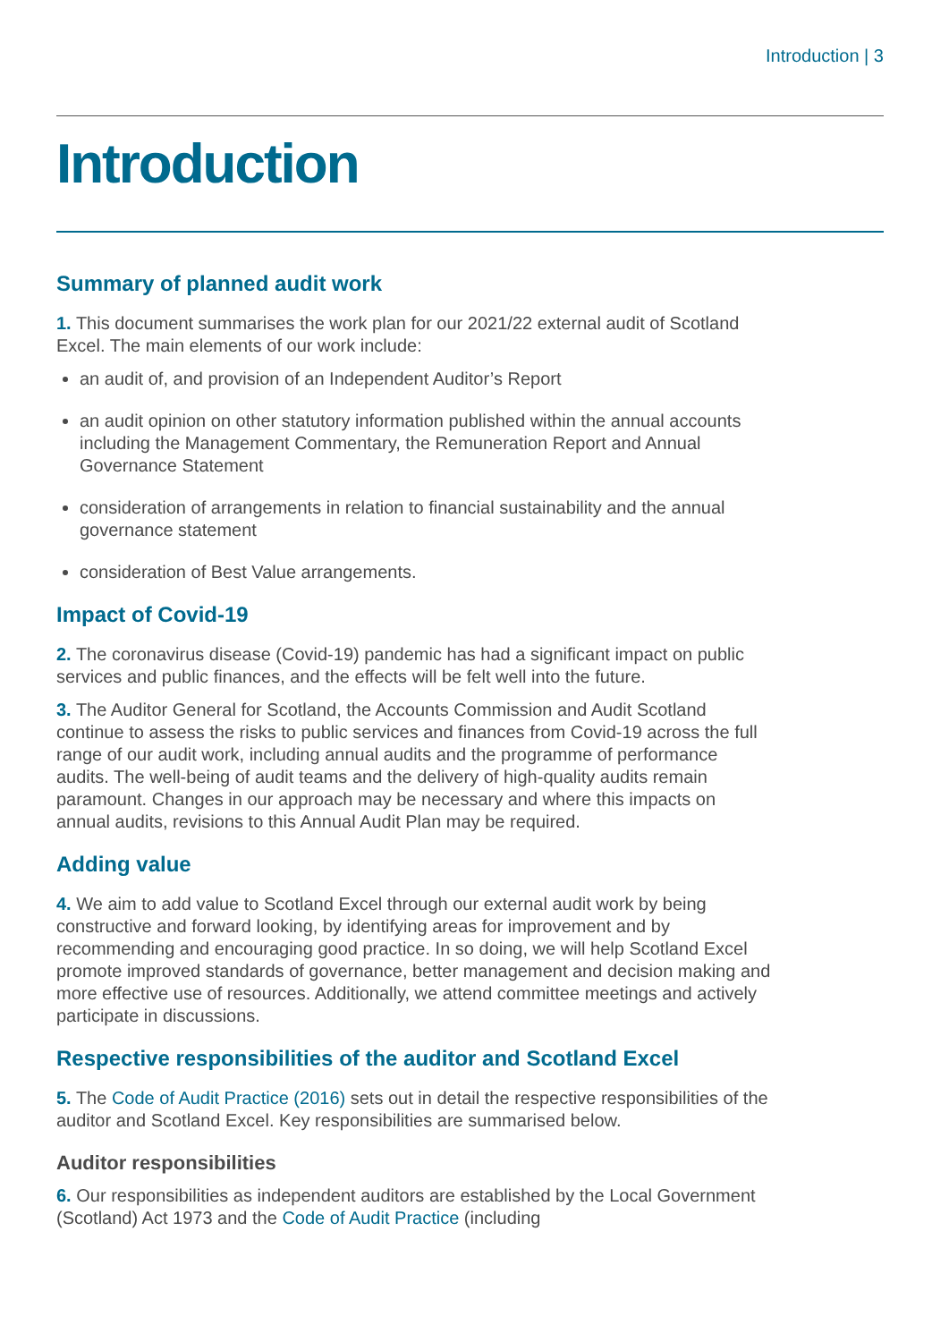Introduction | 3
Introduction
Summary of planned audit work
1. This document summarises the work plan for our 2021/22 external audit of Scotland Excel. The main elements of our work include:
an audit of, and provision of an Independent Auditor’s Report
an audit opinion on other statutory information published within the annual accounts including the Management Commentary, the Remuneration Report and Annual Governance Statement
consideration of arrangements in relation to financial sustainability and the annual governance statement
consideration of Best Value arrangements.
Impact of Covid-19
2. The coronavirus disease (Covid-19) pandemic has had a significant impact on public services and public finances, and the effects will be felt well into the future.
3. The Auditor General for Scotland, the Accounts Commission and Audit Scotland continue to assess the risks to public services and finances from Covid-19 across the full range of our audit work, including annual audits and the programme of performance audits. The well-being of audit teams and the delivery of high-quality audits remain paramount. Changes in our approach may be necessary and where this impacts on annual audits, revisions to this Annual Audit Plan may be required.
Adding value
4. We aim to add value to Scotland Excel through our external audit work by being constructive and forward looking, by identifying areas for improvement and by recommending and encouraging good practice. In so doing, we will help Scotland Excel promote improved standards of governance, better management and decision making and more effective use of resources. Additionally, we attend committee meetings and actively participate in discussions.
Respective responsibilities of the auditor and Scotland Excel
5. The Code of Audit Practice (2016) sets out in detail the respective responsibilities of the auditor and Scotland Excel. Key responsibilities are summarised below.
Auditor responsibilities
6. Our responsibilities as independent auditors are established by the Local Government (Scotland) Act 1973 and the Code of Audit Practice (including